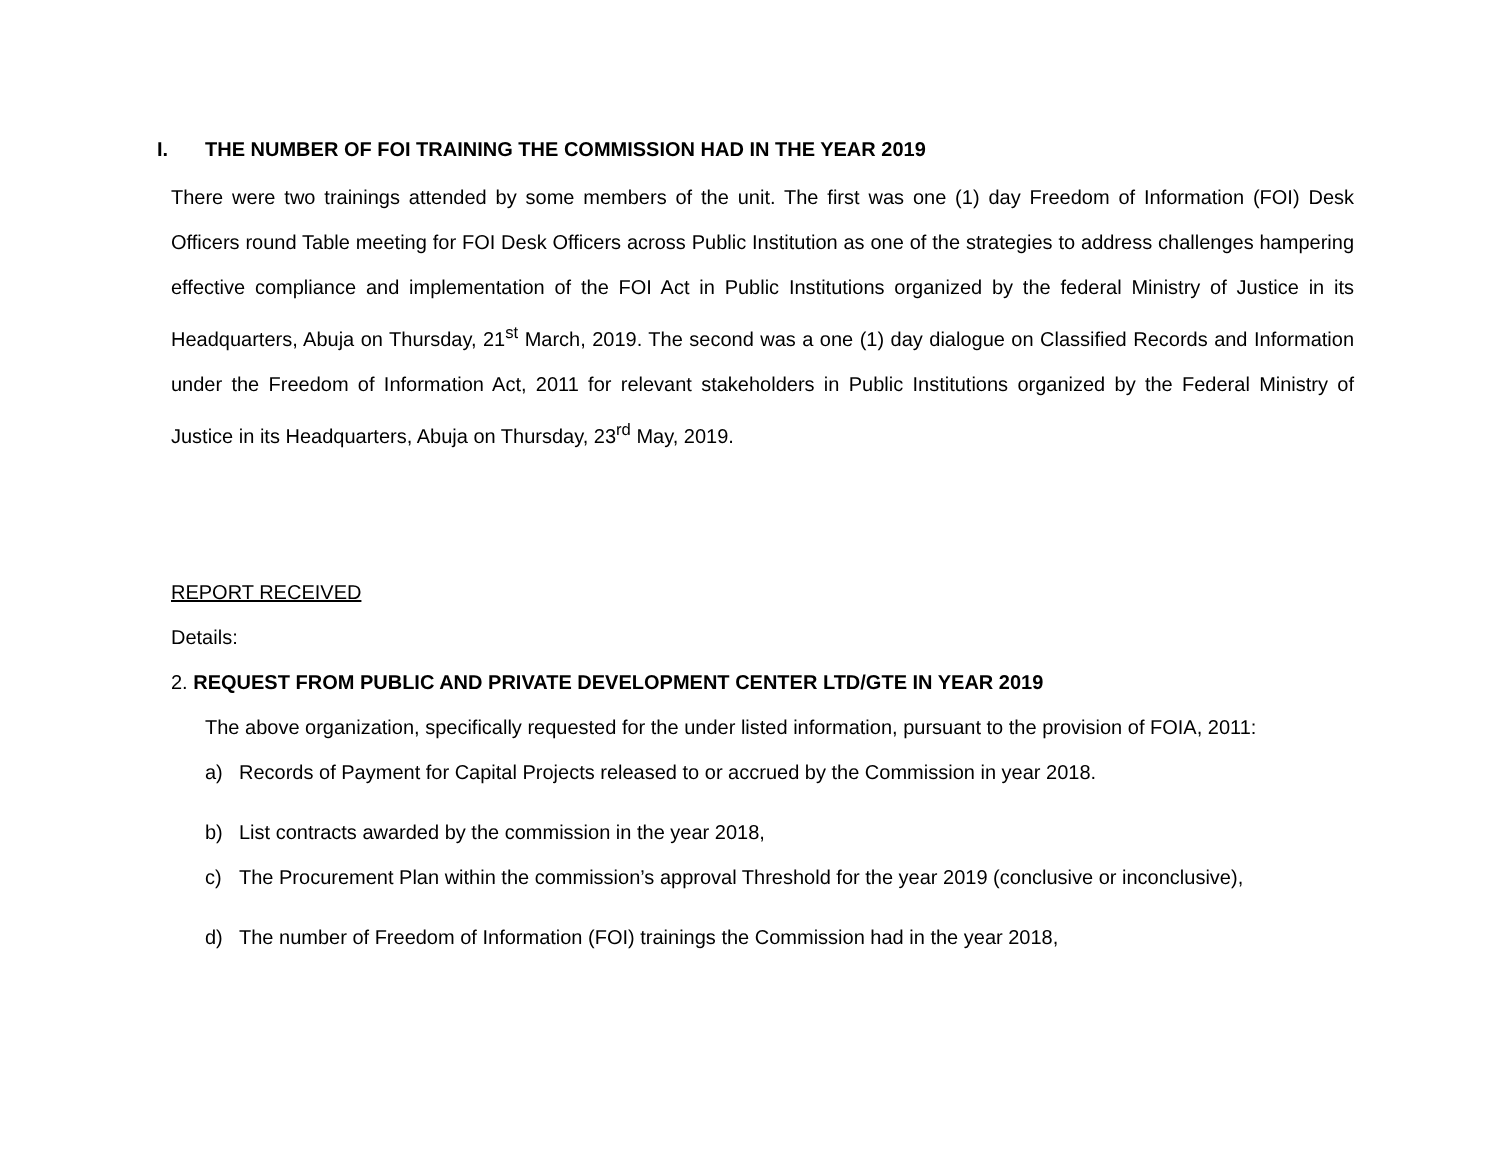I. THE NUMBER OF FOI TRAINING THE COMMISSION HAD IN THE YEAR 2019
There were two trainings attended by some members of the unit. The first was one (1) day Freedom of Information (FOI) Desk Officers round Table meeting for FOI Desk Officers across Public Institution as one of the strategies to address challenges hampering effective compliance and implementation of the FOI Act in Public Institutions organized by the federal Ministry of Justice in its Headquarters, Abuja on Thursday, 21<sup>st</sup> March, 2019. The second was a one (1) day dialogue on Classified Records and Information under the Freedom of Information Act, 2011 for relevant stakeholders in Public Institutions organized by the Federal Ministry of Justice in its Headquarters, Abuja on Thursday, 23<sup>rd</sup> May, 2019.
REPORT RECEIVED
Details:
2. REQUEST FROM PUBLIC AND PRIVATE DEVELOPMENT CENTER LTD/GTE IN YEAR 2019
The above organization, specifically requested for the under listed information, pursuant to the provision of FOIA, 2011:
a) Records of Payment for Capital Projects released to or accrued by the Commission in year 2018.
b) List contracts awarded by the commission in the year 2018,
c) The Procurement Plan within the commission’s approval Threshold for the year 2019 (conclusive or inconclusive),
d) The number of Freedom of Information (FOI) trainings the Commission had in the year 2018,